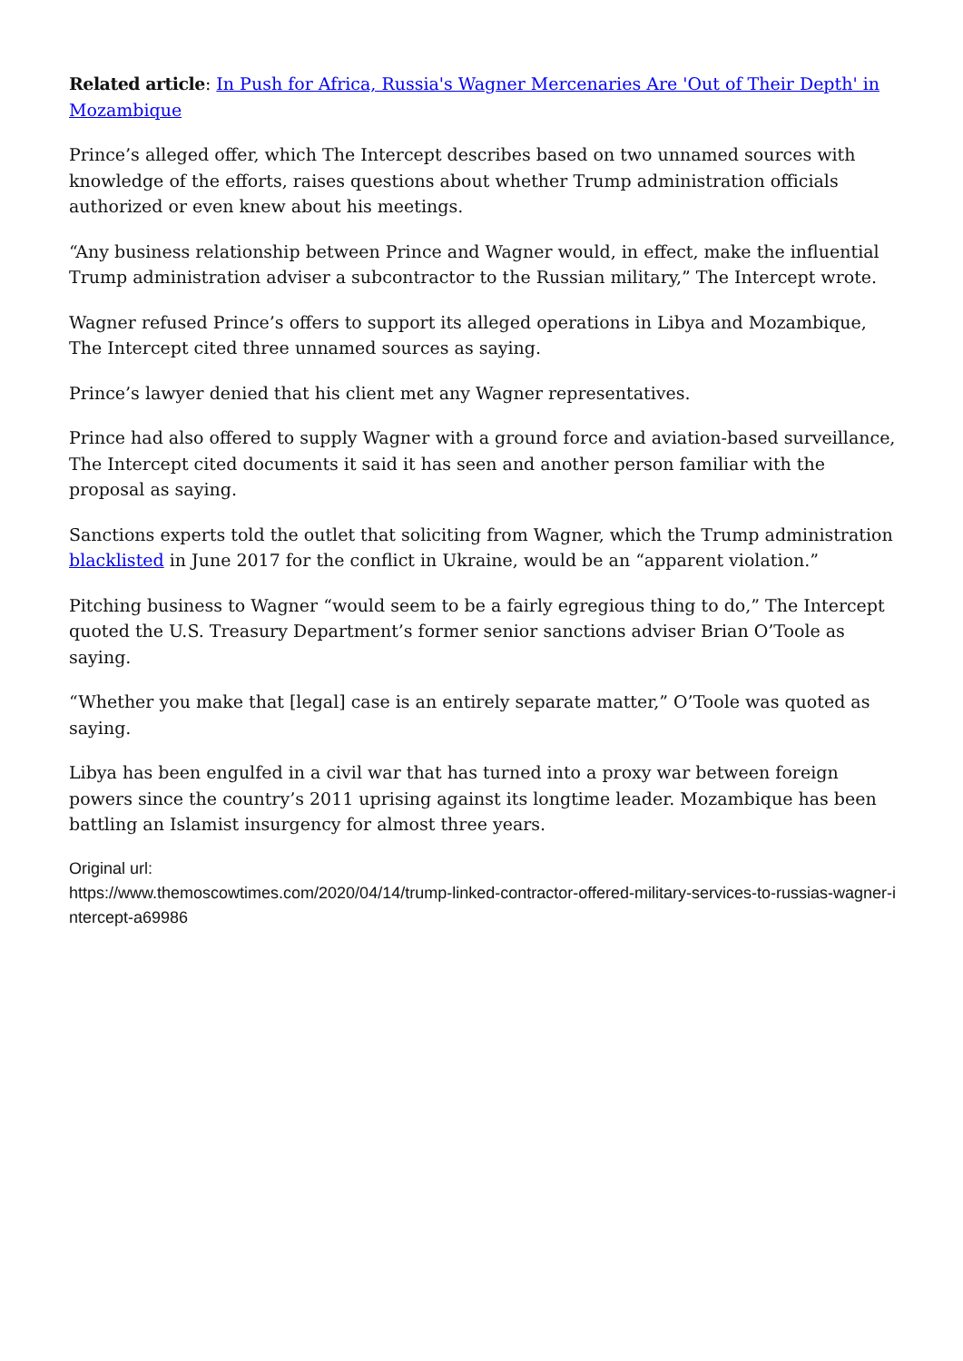Related article: In Push for Africa, Russia's Wagner Mercenaries Are 'Out of Their Depth' in Mozambique
Prince’s alleged offer, which The Intercept describes based on two unnamed sources with knowledge of the efforts, raises questions about whether Trump administration officials authorized or even knew about his meetings.
“Any business relationship between Prince and Wagner would, in effect, make the influential Trump administration adviser a subcontractor to the Russian military,” The Intercept wrote.
Wagner refused Prince’s offers to support its alleged operations in Libya and Mozambique, The Intercept cited three unnamed sources as saying.
Prince’s lawyer denied that his client met any Wagner representatives.
Prince had also offered to supply Wagner with a ground force and aviation-based surveillance, The Intercept cited documents it said it has seen and another person familiar with the proposal as saying.
Sanctions experts told the outlet that soliciting from Wagner, which the Trump administration blacklisted in June 2017 for the conflict in Ukraine, would be an “apparent violation.”
Pitching business to Wagner “would seem to be a fairly egregious thing to do,” The Intercept quoted the U.S. Treasury Department’s former senior sanctions adviser Brian O’Toole as saying.
“Whether you make that [legal] case is an entirely separate matter,” O’Toole was quoted as saying.
Libya has been engulfed in a civil war that has turned into a proxy war between foreign powers since the country’s 2011 uprising against its longtime leader. Mozambique has been battling an Islamist insurgency for almost three years.
Original url:
https://www.themoscowtimes.com/2020/04/14/trump-linked-contractor-offered-military-services-to-russias-wagner-intercept-a69986